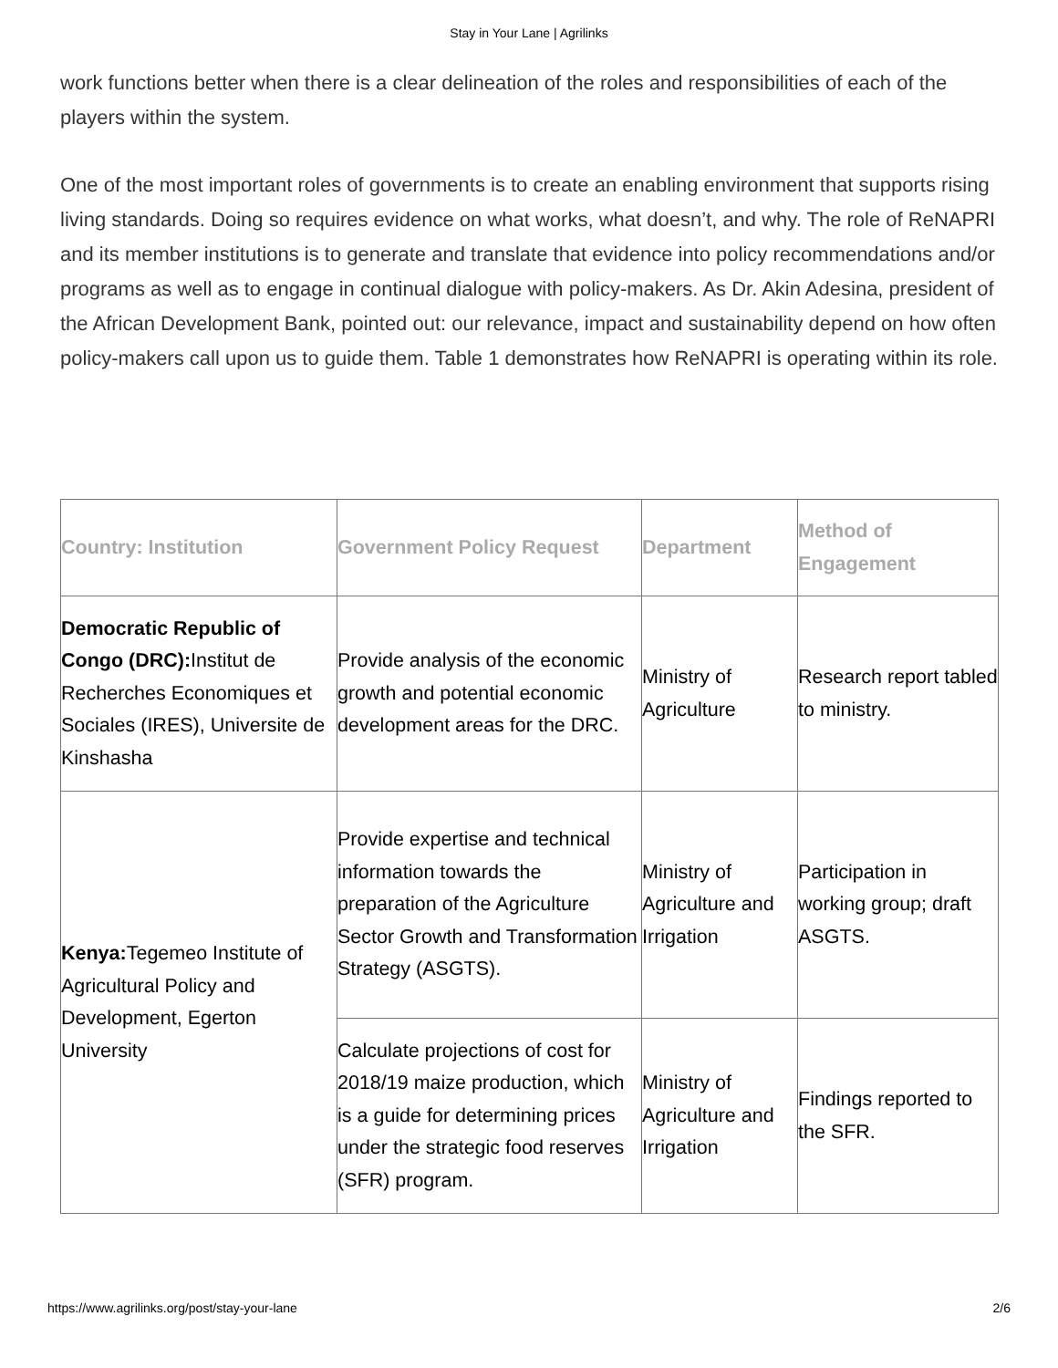Stay in Your Lane | Agrilinks
work functions better when there is a clear delineation of the roles and responsibilities of each of the players within the system.
One of the most important roles of governments is to create an enabling environment that supports rising living standards. Doing so requires evidence on what works, what doesn’t, and why. The role of ReNAPRI and its member institutions is to generate and translate that evidence into policy recommendations and/or programs as well as to engage in continual dialogue with policy-makers. As Dr. Akin Adesina, president of the African Development Bank, pointed out: our relevance, impact and sustainability depend on how often policy-makers call upon us to guide them. Table 1 demonstrates how ReNAPRI is operating within its role.
| Country: Institution | Government Policy Request | Department | Method of Engagement |
| --- | --- | --- | --- |
| Democratic Republic of Congo (DRC): Institut de Recherches Economiques et Sociales (IRES), Universite de Kinshasha | Provide analysis of the economic growth and potential economic development areas for the DRC. | Ministry of Agriculture | Research report tabled to ministry. |
| Kenya: Tegemeo Institute of Agricultural Policy and Development, Egerton University | Provide expertise and technical information towards the preparation of the Agriculture Sector Growth and Transformation Strategy (ASGTS). | Ministry of Agriculture and Irrigation | Participation in working group; draft ASGTS. |
| | Calculate projections of cost for 2018/19 maize production, which is a guide for determining prices under the strategic food reserves (SFR) program. | Ministry of Agriculture and Irrigation | Findings reported to the SFR. |
https://www.agrilinks.org/post/stay-your-lane 2/6